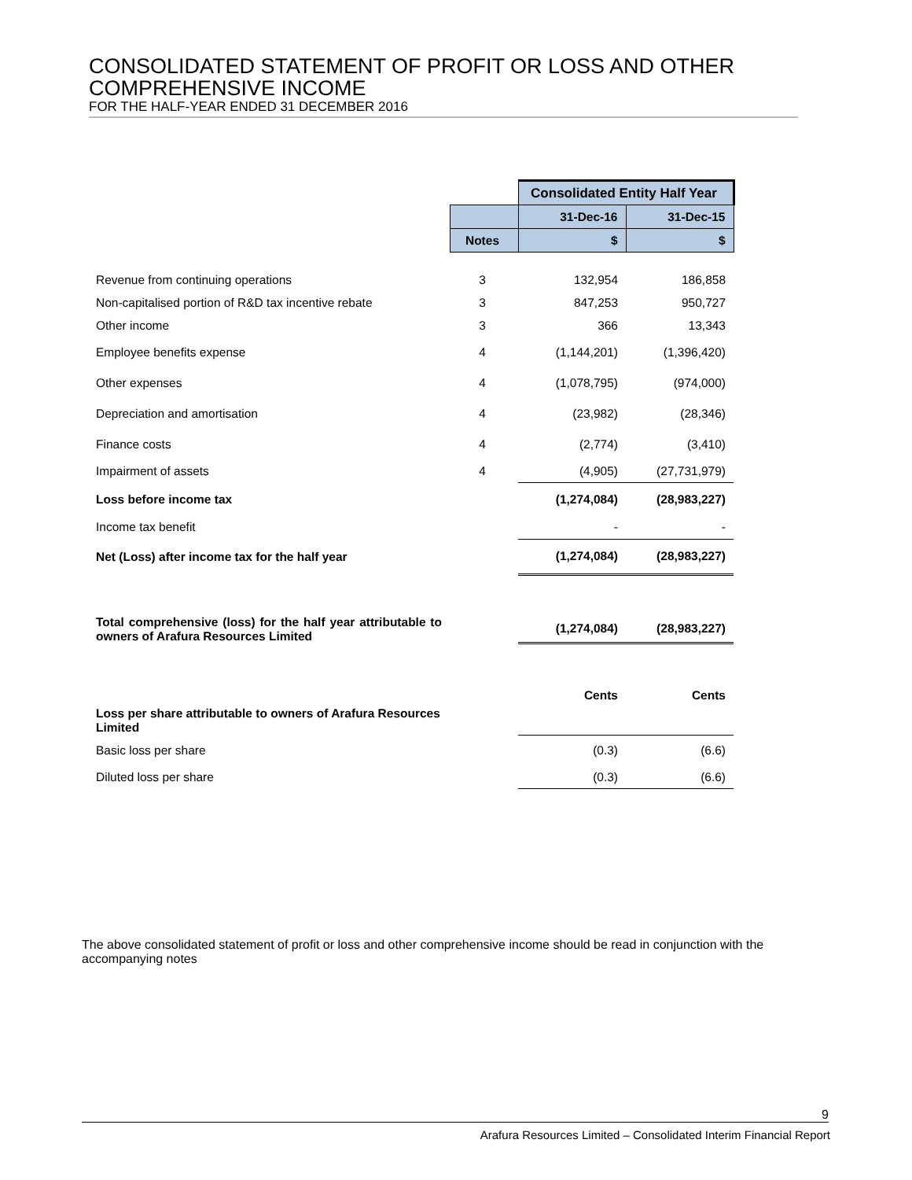CONSOLIDATED STATEMENT OF PROFIT OR LOSS AND OTHER COMPREHENSIVE INCOME
FOR THE HALF-YEAR ENDED 31 DECEMBER 2016
| | | Consolidated Entity Half Year | |
| | | 31-Dec-16 | 31-Dec-15 |
| | Notes | $ | $ |
| Revenue from continuing operations | 3 | 132,954 | 186,858 |
| Non-capitalised portion of R&D tax incentive rebate | 3 | 847,253 | 950,727 |
| Other income | 3 | 366 | 13,343 |
| Employee benefits expense | 4 | (1,144,201) | (1,396,420) |
| Other expenses | 4 | (1,078,795) | (974,000) |
| Depreciation and amortisation | 4 | (23,982) | (28,346) |
| Finance costs | 4 | (2,774) | (3,410) |
| Impairment of assets | 4 | (4,905) | (27,731,979) |
| Loss before income tax | | (1,274,084) | (28,983,227) |
| Income tax benefit | | - | - |
| Net (Loss) after income tax for the half year | | (1,274,084) | (28,983,227) |
| Total comprehensive (loss) for the half year attributable to owners of Arafura Resources Limited | | (1,274,084) | (28,983,227) |
| | | Cents | Cents |
| Loss per share attributable to owners of Arafura Resources Limited | | | |
| Basic loss per share | | (0.3) | (6.6) |
| Diluted loss per share | | (0.3) | (6.6) |
The above consolidated statement of profit or loss and other comprehensive income should be read in conjunction with the accompanying notes
9
Arafura Resources Limited – Consolidated Interim Financial Report